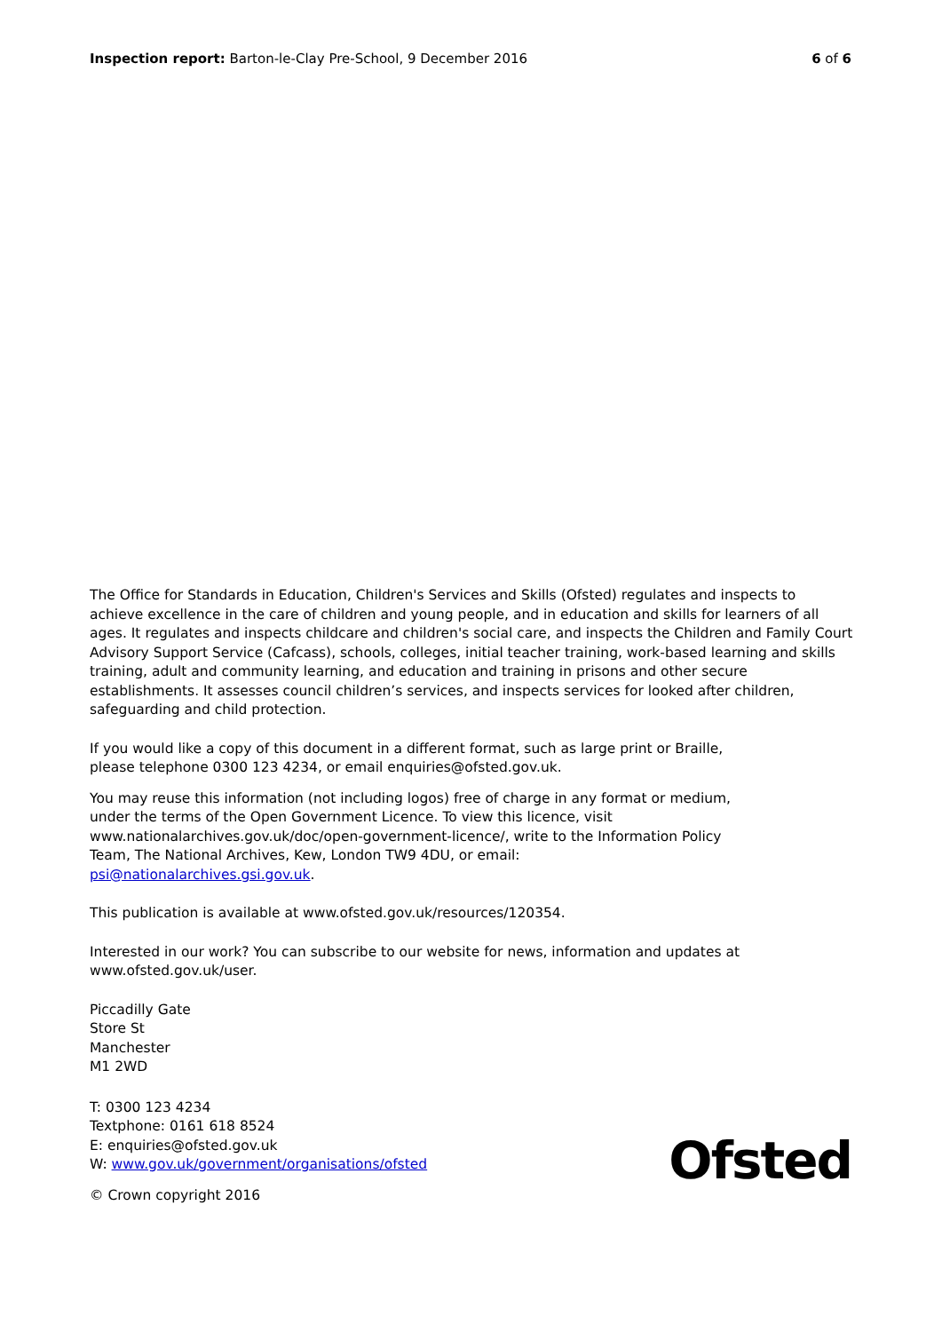Inspection report: Barton-le-Clay Pre-School, 9 December 2016
6 of 6
The Office for Standards in Education, Children's Services and Skills (Ofsted) regulates and inspects to achieve excellence in the care of children and young people, and in education and skills for learners of all ages. It regulates and inspects childcare and children's social care, and inspects the Children and Family Court Advisory Support Service (Cafcass), schools, colleges, initial teacher training, work-based learning and skills training, adult and community learning, and education and training in prisons and other secure establishments. It assesses council children’s services, and inspects services for looked after children, safeguarding and child protection.
If you would like a copy of this document in a different format, such as large print or Braille,
please telephone 0300 123 4234, or email enquiries@ofsted.gov.uk.
You may reuse this information (not including logos) free of charge in any format or medium,
under the terms of the Open Government Licence. To view this licence, visit
www.nationalarchives.gov.uk/doc/open-government-licence/, write to the Information Policy
Team, The National Archives, Kew, London TW9 4DU, or email:
psi@nationalarchives.gsi.gov.uk.
This publication is available at www.ofsted.gov.uk/resources/120354.
Interested in our work? You can subscribe to our website for news, information and updates at
www.ofsted.gov.uk/user.
Piccadilly Gate
Store St
Manchester
M1 2WD
T: 0300 123 4234
Textphone: 0161 618 8524
E: enquiries@ofsted.gov.uk
W: www.gov.uk/government/organisations/ofsted
Ofsted
© Crown copyright 2016